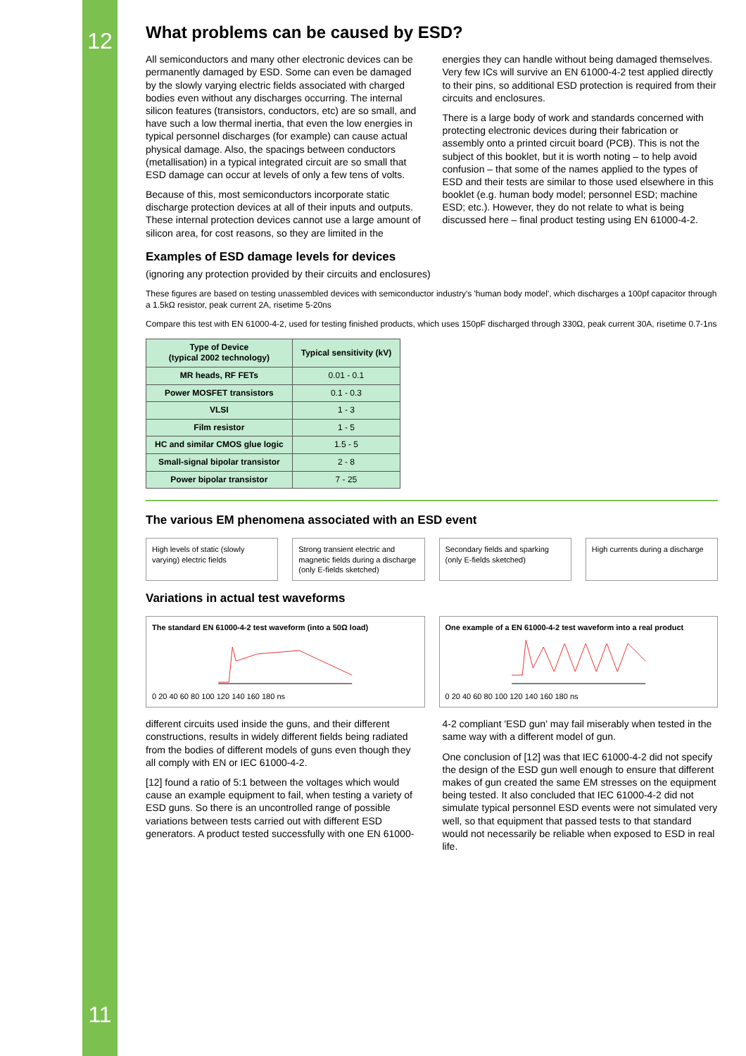12
11
What problems can be caused by ESD?
All semiconductors and many other electronic devices can be permanently damaged by ESD. Some can even be damaged by the slowly varying electric fields associated with charged bodies even without any discharges occurring. The internal silicon features (transistors, conductors, etc) are so small, and have such a low thermal inertia, that even the low energies in typical personnel discharges (for example) can cause actual physical damage. Also, the spacings between conductors (metallisation) in a typical integrated circuit are so small that ESD damage can occur at levels of only a few tens of volts.
Because of this, most semiconductors incorporate static discharge protection devices at all of their inputs and outputs. These internal protection devices cannot use a large amount of silicon area, for cost reasons, so they are limited in the energies they can handle without being damaged themselves. Very few ICs will survive an EN 61000-4-2 test applied directly to their pins, so additional ESD protection is required from their circuits and enclosures.
There is a large body of work and standards concerned with protecting electronic devices during their fabrication or assembly onto a printed circuit board (PCB). This is not the subject of this booklet, but it is worth noting – to help avoid confusion – that some of the names applied to the types of ESD and their tests are similar to those used elsewhere in this booklet (e.g. human body model; personnel ESD; machine ESD; etc.). However, they do not relate to what is being discussed here – final product testing using EN 61000-4-2.
Examples of ESD damage levels for devices
(ignoring any protection provided by their circuits and enclosures)
These figures are based on testing unassembled devices with semiconductor industry's 'human body model', which discharges a 100pf capacitor through a 1.5kΩ resistor, peak current 2A, risetime 5-20ns
Compare this test with EN 61000-4-2, used for testing finished products, which uses 150pF discharged through 330Ω, peak current 30A, risetime 0.7-1ns
| Type of Device (typical 2002 technology) | Typical sensitivity (kV) |
| --- | --- |
| MR heads, RF FETs | 0.01 - 0.1 |
| Power MOSFET transistors | 0.1 - 0.3 |
| VLSI | 1 - 3 |
| Film resistor | 1 - 5 |
| HC and similar CMOS glue logic | 1.5 - 5 |
| Small-signal bipolar transistor | 2 - 8 |
| Power bipolar transistor | 7 - 25 |
The various EM phenomena associated with an ESD event
High levels of static (slowly varying) electric fields
Strong transient electric and magnetic fields during a discharge (only E-fields sketched)
Secondary fields and sparking (only E-fields sketched)
High currents during a discharge
Variations in actual test waveforms
The standard EN 61000-4-2 test waveform (into a 50Ω load)
0 20 40 60 80 100 120 140 160 180 ns
One example of a EN 61000-4-2 test waveform into a real product
0 20 40 60 80 100 120 140 160 180 ns
different circuits used inside the guns, and their different constructions, results in widely different fields being radiated from the bodies of different models of guns even though they all comply with EN or IEC 61000-4-2.
[12] found a ratio of 5:1 between the voltages which would cause an example equipment to fail, when testing a variety of ESD guns. So there is an uncontrolled range of possible variations between tests carried out with different ESD generators. A product tested successfully with one EN 61000-4-2 compliant 'ESD gun' may fail miserably when tested in the same way with a different model of gun.
One conclusion of [12] was that IEC 61000-4-2 did not specify the design of the ESD gun well enough to ensure that different makes of gun created the same EM stresses on the equipment being tested. It also concluded that IEC 61000-4-2 did not simulate typical personnel ESD events were not simulated very well, so that equipment that passed tests to that standard would not necessarily be reliable when exposed to ESD in real life.